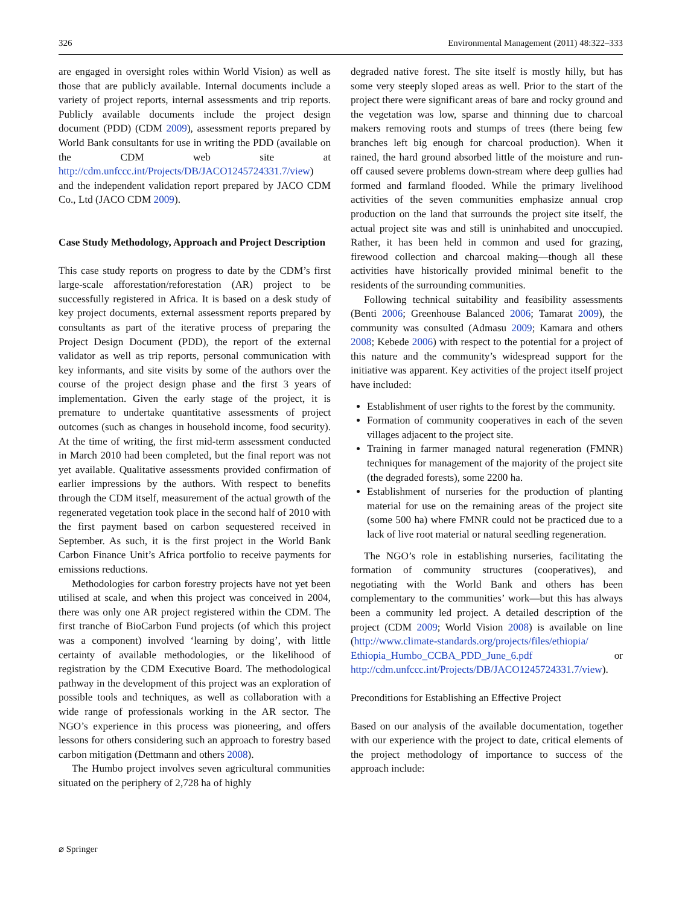326 Environmental Management (2011) 48:322–333
are engaged in oversight roles within World Vision) as well as those that are publicly available. Internal documents include a variety of project reports, internal assessments and trip reports. Publicly available documents include the project design document (PDD) (CDM 2009), assessment reports prepared by World Bank consultants for use in writing the PDD (available on the CDM web site at http://cdm.unfccc.int/Projects/DB/JACO1245724331.7/view) and the independent validation report prepared by JACO CDM Co., Ltd (JACO CDM 2009).
Case Study Methodology, Approach and Project Description
This case study reports on progress to date by the CDM’s first large-scale afforestation/reforestation (AR) project to be successfully registered in Africa. It is based on a desk study of key project documents, external assessment reports prepared by consultants as part of the iterative process of preparing the Project Design Document (PDD), the report of the external validator as well as trip reports, personal communication with key informants, and site visits by some of the authors over the course of the project design phase and the first 3 years of implementation. Given the early stage of the project, it is premature to undertake quantitative assessments of project outcomes (such as changes in household income, food security). At the time of writing, the first mid-term assessment conducted in March 2010 had been completed, but the final report was not yet available. Qualitative assessments provided confirmation of earlier impressions by the authors. With respect to benefits through the CDM itself, measurement of the actual growth of the regenerated vegetation took place in the second half of 2010 with the first payment based on carbon sequestered received in September. As such, it is the first project in the World Bank Carbon Finance Unit’s Africa portfolio to receive payments for emissions reductions.
Methodologies for carbon forestry projects have not yet been utilised at scale, and when this project was conceived in 2004, there was only one AR project registered within the CDM. The first tranche of BioCarbon Fund projects (of which this project was a component) involved ‘learning by doing’, with little certainty of available methodologies, or the likelihood of registration by the CDM Executive Board. The methodological pathway in the development of this project was an exploration of possible tools and techniques, as well as collaboration with a wide range of professionals working in the AR sector. The NGO’s experience in this process was pioneering, and offers lessons for others considering such an approach to forestry based carbon mitigation (Dettmann and others 2008).
The Humbo project involves seven agricultural communities situated on the periphery of 2,728 ha of highly
degraded native forest. The site itself is mostly hilly, but has some very steeply sloped areas as well. Prior to the start of the project there were significant areas of bare and rocky ground and the vegetation was low, sparse and thinning due to charcoal makers removing roots and stumps of trees (there being few branches left big enough for charcoal production). When it rained, the hard ground absorbed little of the moisture and run-off caused severe problems down-stream where deep gullies had formed and farmland flooded. While the primary livelihood activities of the seven communities emphasize annual crop production on the land that surrounds the project site itself, the actual project site was and still is uninhabited and unoccupied. Rather, it has been held in common and used for grazing, firewood collection and charcoal making—though all these activities have historically provided minimal benefit to the residents of the surrounding communities.
Following technical suitability and feasibility assessments (Benti 2006; Greenhouse Balanced 2006; Tamarat 2009), the community was consulted (Admasu 2009; Kamara and others 2008; Kebede 2006) with respect to the potential for a project of this nature and the community’s widespread support for the initiative was apparent. Key activities of the project itself project have included:
Establishment of user rights to the forest by the community.
Formation of community cooperatives in each of the seven villages adjacent to the project site.
Training in farmer managed natural regeneration (FMNR) techniques for management of the majority of the project site (the degraded forests), some 2200 ha.
Establishment of nurseries for the production of planting material for use on the remaining areas of the project site (some 500 ha) where FMNR could not be practiced due to a lack of live root material or natural seedling regeneration.
The NGO’s role in establishing nurseries, facilitating the formation of community structures (cooperatives), and negotiating with the World Bank and others has been complementary to the communities’ work—but this has always been a community led project. A detailed description of the project (CDM 2009; World Vision 2008) is available on line (http://www.climate-standards.org/projects/files/ethiopia/ Ethiopia_Humbo_CCBA_PDD_June_6.pdf or http://cdm.unfccc.int/Projects/DB/JACO1245724331.7/view).
Preconditions for Establishing an Effective Project
Based on our analysis of the available documentation, together with our experience with the project to date, critical elements of the project methodology of importance to success of the approach include:
⌀ Springer